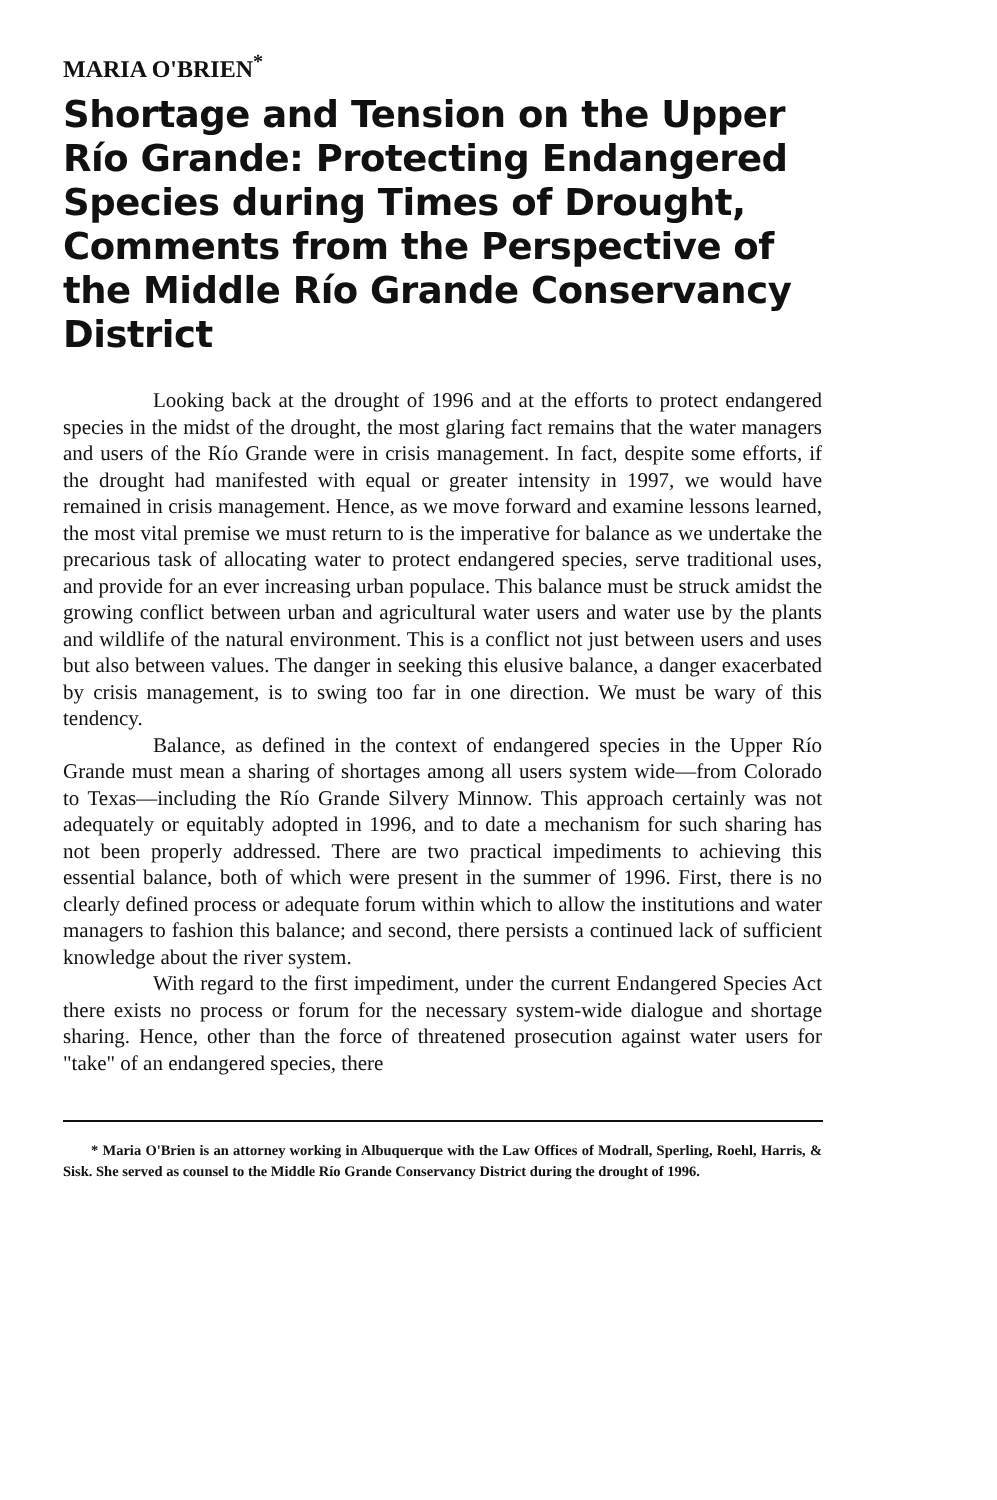MARIA O'BRIEN<sup>*</sup>
Shortage and Tension on the Upper Río Grande: Protecting Endangered Species during Times of Drought, Comments from the Perspective of the Middle Río Grande Conservancy District
Looking back at the drought of 1996 and at the efforts to protect endangered species in the midst of the drought, the most glaring fact remains that the water managers and users of the Río Grande were in crisis management. In fact, despite some efforts, if the drought had manifested with equal or greater intensity in 1997, we would have remained in crisis management. Hence, as we move forward and examine lessons learned, the most vital premise we must return to is the imperative for balance as we undertake the precarious task of allocating water to protect endangered species, serve traditional uses, and provide for an ever increasing urban populace. This balance must be struck amidst the growing conflict between urban and agricultural water users and water use by the plants and wildlife of the natural environment. This is a conflict not just between users and uses but also between values. The danger in seeking this elusive balance, a danger exacerbated by crisis management, is to swing too far in one direction. We must be wary of this tendency.
Balance, as defined in the context of endangered species in the Upper Río Grande must mean a sharing of shortages among all users system wide—from Colorado to Texas—including the Río Grande Silvery Minnow. This approach certainly was not adequately or equitably adopted in 1996, and to date a mechanism for such sharing has not been properly addressed. There are two practical impediments to achieving this essential balance, both of which were present in the summer of 1996. First, there is no clearly defined process or adequate forum within which to allow the institutions and water managers to fashion this balance; and second, there persists a continued lack of sufficient knowledge about the river system.
With regard to the first impediment, under the current Endangered Species Act there exists no process or forum for the necessary system-wide dialogue and shortage sharing. Hence, other than the force of threatened prosecution against water users for "take" of an endangered species, there
* Maria O'Brien is an attorney working in Albuquerque with the Law Offices of Modrall, Sperling, Roehl, Harris, & Sisk. She served as counsel to the Middle Río Grande Conservancy District during the drought of 1996.